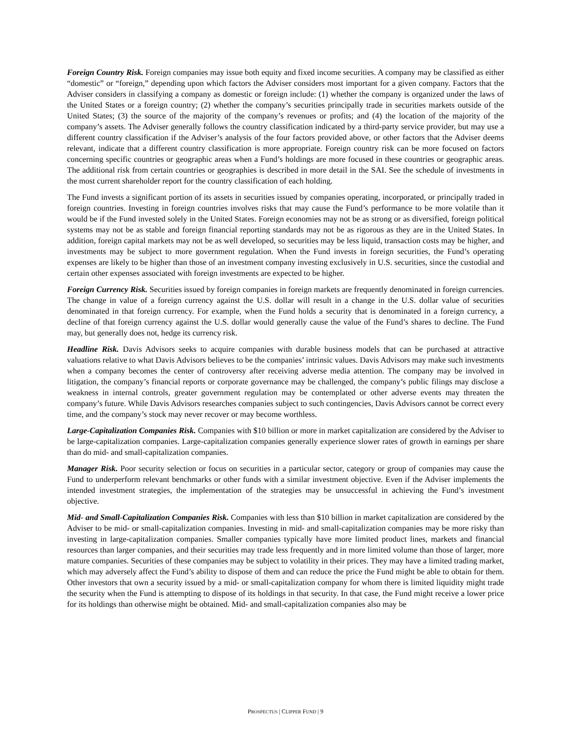Foreign Country Risk. Foreign companies may issue both equity and fixed income securities. A company may be classified as either “domestic” or “foreign,” depending upon which factors the Adviser considers most important for a given company. Factors that the Adviser considers in classifying a company as domestic or foreign include: (1) whether the company is organized under the laws of the United States or a foreign country; (2) whether the company’s securities principally trade in securities markets outside of the United States; (3) the source of the majority of the company’s revenues or profits; and (4) the location of the majority of the company’s assets. The Adviser generally follows the country classification indicated by a third-party service provider, but may use a different country classification if the Adviser’s analysis of the four factors provided above, or other factors that the Adviser deems relevant, indicate that a different country classification is more appropriate. Foreign country risk can be more focused on factors concerning specific countries or geographic areas when a Fund’s holdings are more focused in these countries or geographic areas. The additional risk from certain countries or geographies is described in more detail in the SAI. See the schedule of investments in the most current shareholder report for the country classification of each holding.
The Fund invests a significant portion of its assets in securities issued by companies operating, incorporated, or principally traded in foreign countries. Investing in foreign countries involves risks that may cause the Fund’s performance to be more volatile than it would be if the Fund invested solely in the United States. Foreign economies may not be as strong or as diversified, foreign political systems may not be as stable and foreign financial reporting standards may not be as rigorous as they are in the United States. In addition, foreign capital markets may not be as well developed, so securities may be less liquid, transaction costs may be higher, and investments may be subject to more government regulation. When the Fund invests in foreign securities, the Fund’s operating expenses are likely to be higher than those of an investment company investing exclusively in U.S. securities, since the custodial and certain other expenses associated with foreign investments are expected to be higher.
Foreign Currency Risk. Securities issued by foreign companies in foreign markets are frequently denominated in foreign currencies. The change in value of a foreign currency against the U.S. dollar will result in a change in the U.S. dollar value of securities denominated in that foreign currency. For example, when the Fund holds a security that is denominated in a foreign currency, a decline of that foreign currency against the U.S. dollar would generally cause the value of the Fund’s shares to decline. The Fund may, but generally does not, hedge its currency risk.
Headline Risk. Davis Advisors seeks to acquire companies with durable business models that can be purchased at attractive valuations relative to what Davis Advisors believes to be the companies’ intrinsic values. Davis Advisors may make such investments when a company becomes the center of controversy after receiving adverse media attention. The company may be involved in litigation, the company’s financial reports or corporate governance may be challenged, the company’s public filings may disclose a weakness in internal controls, greater government regulation may be contemplated or other adverse events may threaten the company’s future. While Davis Advisors researches companies subject to such contingencies, Davis Advisors cannot be correct every time, and the company’s stock may never recover or may become worthless.
Large-Capitalization Companies Risk. Companies with $10 billion or more in market capitalization are considered by the Adviser to be large-capitalization companies. Large-capitalization companies generally experience slower rates of growth in earnings per share than do mid- and small-capitalization companies.
Manager Risk. Poor security selection or focus on securities in a particular sector, category or group of companies may cause the Fund to underperform relevant benchmarks or other funds with a similar investment objective. Even if the Adviser implements the intended investment strategies, the implementation of the strategies may be unsuccessful in achieving the Fund’s investment objective.
Mid- and Small-Capitalization Companies Risk. Companies with less than $10 billion in market capitalization are considered by the Adviser to be mid- or small-capitalization companies. Investing in mid- and small-capitalization companies may be more risky than investing in large-capitalization companies. Smaller companies typically have more limited product lines, markets and financial resources than larger companies, and their securities may trade less frequently and in more limited volume than those of larger, more mature companies. Securities of these companies may be subject to volatility in their prices. They may have a limited trading market, which may adversely affect the Fund’s ability to dispose of them and can reduce the price the Fund might be able to obtain for them. Other investors that own a security issued by a mid- or small-capitalization company for whom there is limited liquidity might trade the security when the Fund is attempting to dispose of its holdings in that security. In that case, the Fund might receive a lower price for its holdings than otherwise might be obtained. Mid- and small-capitalization companies also may be
PROSPECTUS | CLIPPER FUND | 9